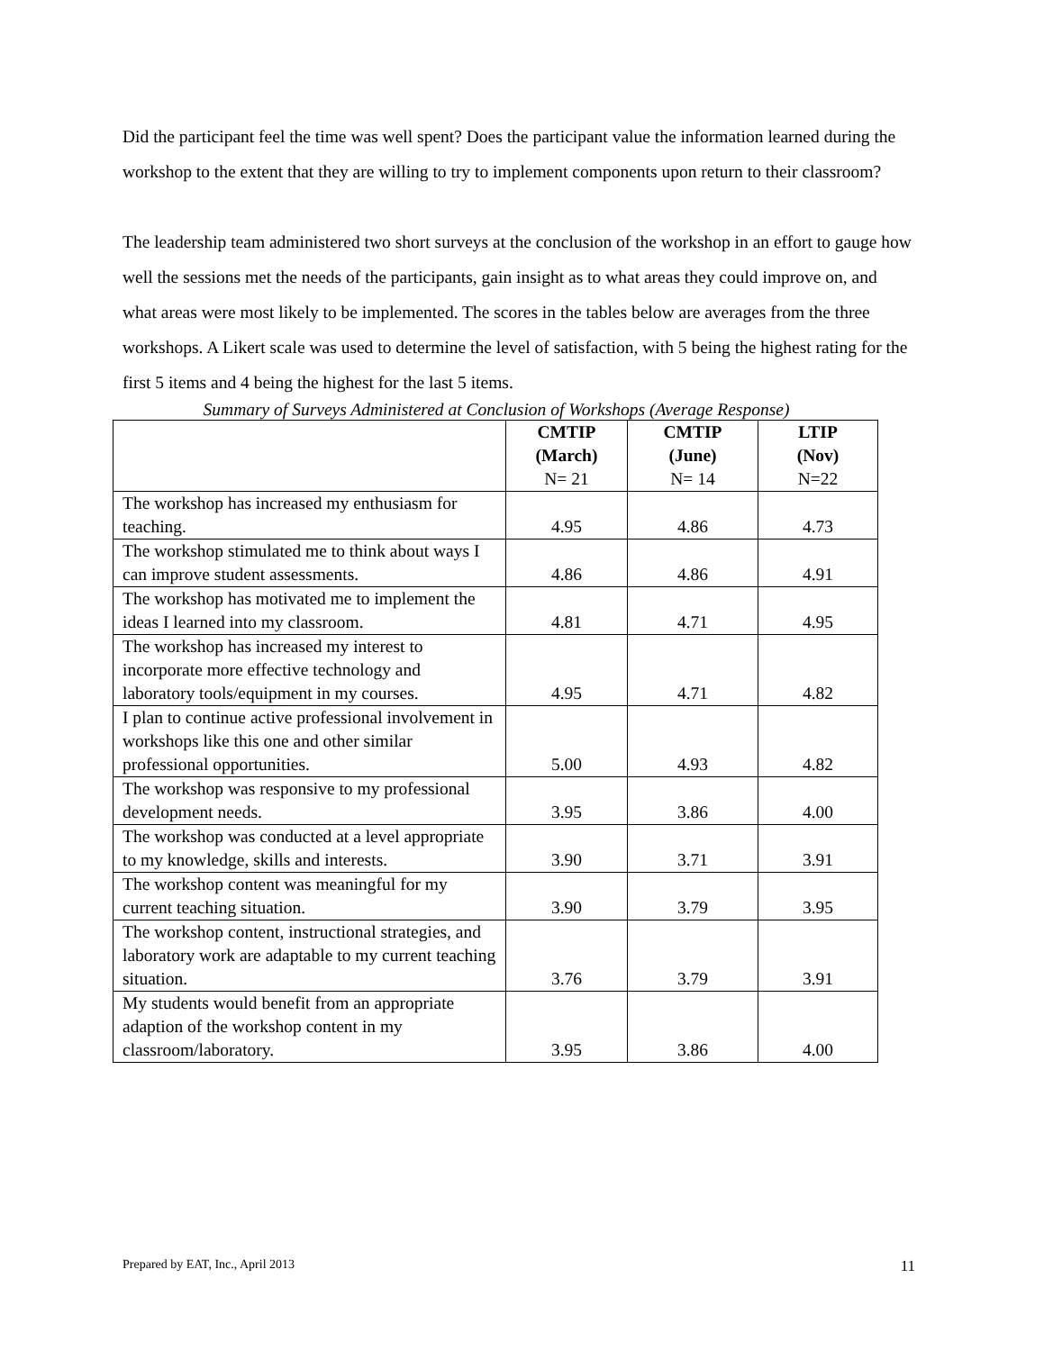Did the participant feel the time was well spent? Does the participant value the information learned during the workshop to the extent that they are willing to try to implement components upon return to their classroom?
The leadership team administered two short surveys at the conclusion of the workshop in an effort to gauge how well the sessions met the needs of the participants, gain insight as to what areas they could improve on, and what areas were most likely to be implemented. The scores in the tables below are averages from the three workshops. A Likert scale was used to determine the level of satisfaction, with 5 being the highest rating for the first 5 items and 4 being the highest for the last 5 items.
Summary of Surveys Administered at Conclusion of Workshops (Average Response)
| | CMTIP (March) N= 21 | CMTIP (June) N= 14 | LTIP (Nov) N=22 |
| --- | --- | --- | --- |
| The workshop has increased my enthusiasm for teaching. | 4.95 | 4.86 | 4.73 |
| The workshop stimulated me to think about ways I can improve student assessments. | 4.86 | 4.86 | 4.91 |
| The workshop has motivated me to implement the ideas I learned into my classroom. | 4.81 | 4.71 | 4.95 |
| The workshop has increased my interest to incorporate more effective technology and laboratory tools/equipment in my courses. | 4.95 | 4.71 | 4.82 |
| I plan to continue active professional involvement in workshops like this one and other similar professional opportunities. | 5.00 | 4.93 | 4.82 |
| The workshop was responsive to my professional development needs. | 3.95 | 3.86 | 4.00 |
| The workshop was conducted at a level appropriate to my knowledge, skills and interests. | 3.90 | 3.71 | 3.91 |
| The workshop content was meaningful for my current teaching situation. | 3.90 | 3.79 | 3.95 |
| The workshop content, instructional strategies, and laboratory work are adaptable to my current teaching situation. | 3.76 | 3.79 | 3.91 |
| My students would benefit from an appropriate adaption of the workshop content in my classroom/laboratory. | 3.95 | 3.86 | 4.00 |
Prepared by EAT, Inc., April 2013 11